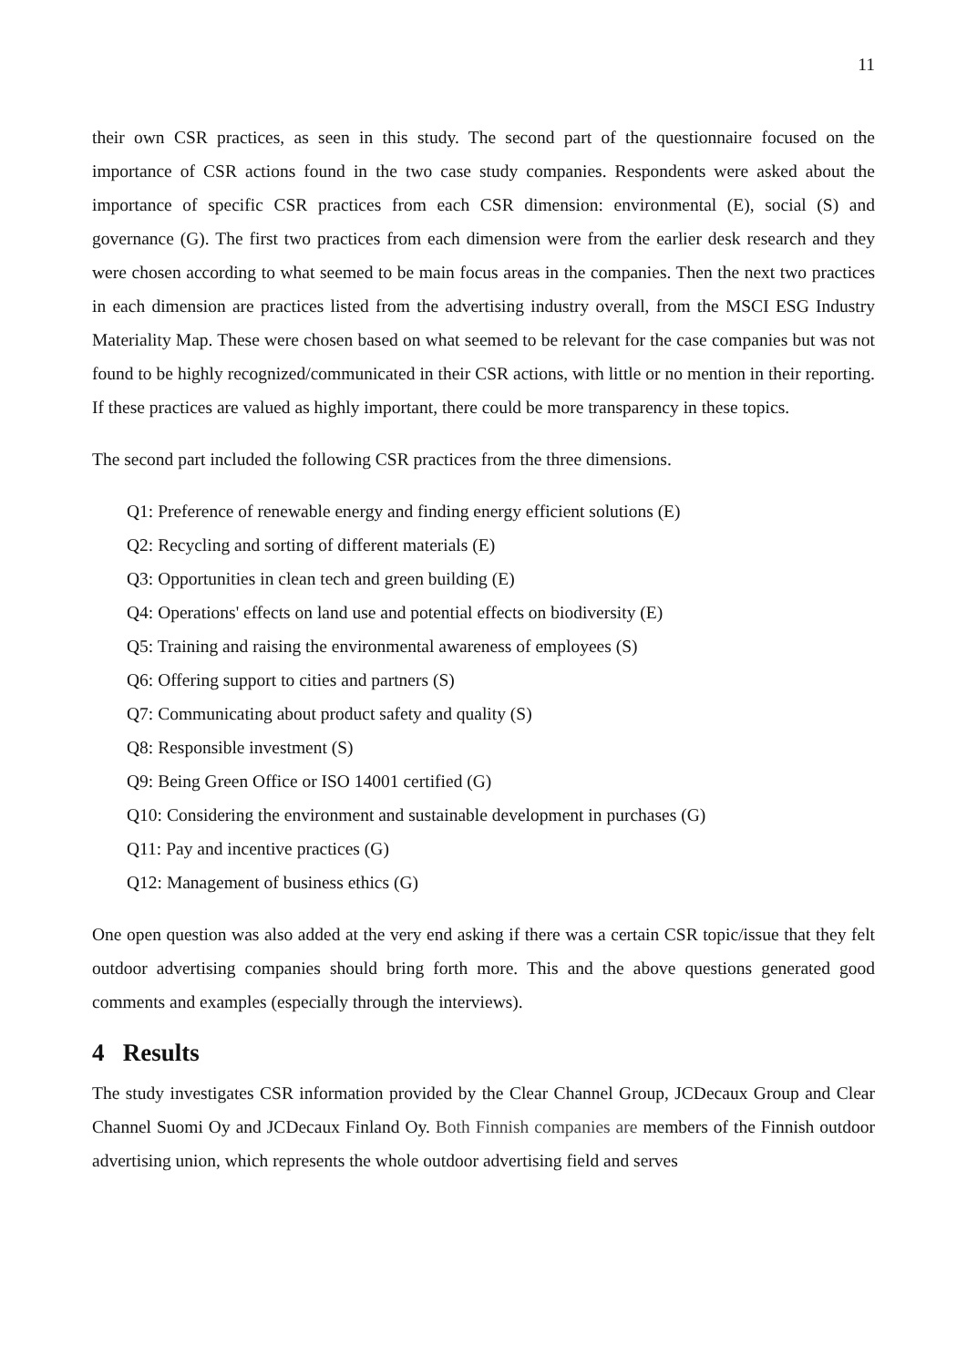11
their own CSR practices, as seen in this study. The second part of the questionnaire focused on the importance of CSR actions found in the two case study companies. Respondents were asked about the importance of specific CSR practices from each CSR dimension: environmental (E), social (S) and governance (G). The first two practices from each dimension were from the earlier desk research and they were chosen according to what seemed to be main focus areas in the companies. Then the next two practices in each dimension are practices listed from the advertising industry overall, from the MSCI ESG Industry Materiality Map. These were chosen based on what seemed to be relevant for the case companies but was not found to be highly recognized/communicated in their CSR actions, with little or no mention in their reporting. If these practices are valued as highly important, there could be more transparency in these topics.
The second part included the following CSR practices from the three dimensions.
Q1: Preference of renewable energy and finding energy efficient solutions (E)
Q2: Recycling and sorting of different materials (E)
Q3: Opportunities in clean tech and green building (E)
Q4: Operations' effects on land use and potential effects on biodiversity (E)
Q5: Training and raising the environmental awareness of employees (S)
Q6: Offering support to cities and partners (S)
Q7: Communicating about product safety and quality (S)
Q8: Responsible investment (S)
Q9: Being Green Office or ISO 14001 certified (G)
Q10: Considering the environment and sustainable development in purchases (G)
Q11: Pay and incentive practices (G)
Q12: Management of business ethics (G)
One open question was also added at the very end asking if there was a certain CSR topic/issue that they felt outdoor advertising companies should bring forth more. This and the above questions generated good comments and examples (especially through the interviews).
4 Results
The study investigates CSR information provided by the Clear Channel Group, JCDecaux Group and Clear Channel Suomi Oy and JCDecaux Finland Oy. Both Finnish companies are members of the Finnish outdoor advertising union, which represents the whole outdoor advertising field and serves